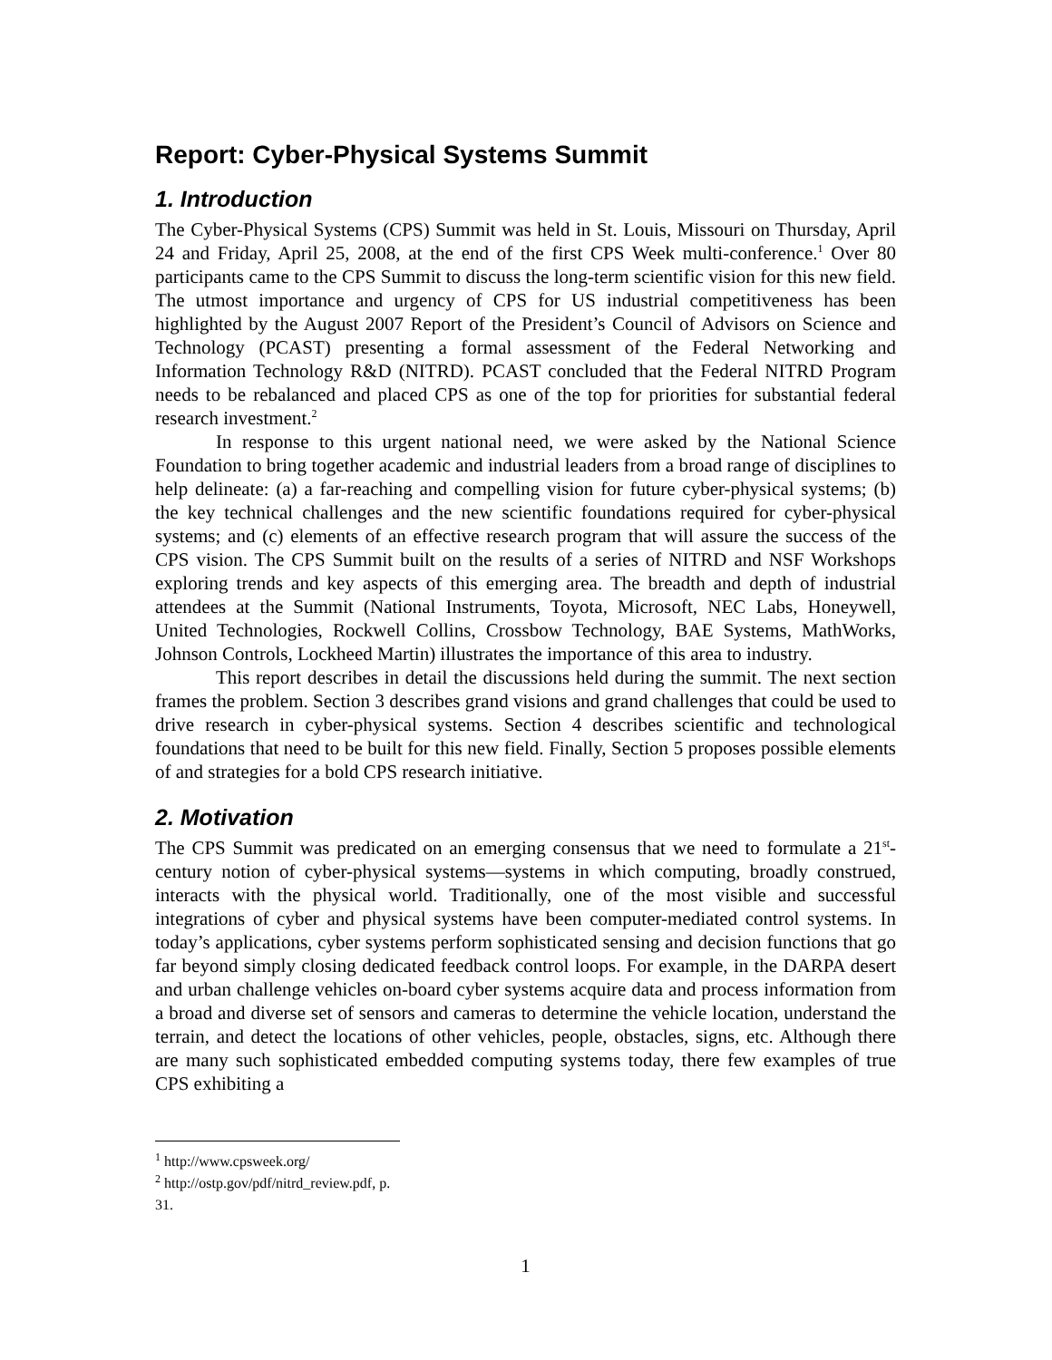Report: Cyber-Physical Systems Summit
1. Introduction
The Cyber-Physical Systems (CPS) Summit was held in St. Louis, Missouri on Thursday, April 24 and Friday, April 25, 2008, at the end of the first CPS Week multi-conference.<sup>1</sup> Over 80 participants came to the CPS Summit to discuss the long-term scientific vision for this new field. The utmost importance and urgency of CPS for US industrial competitiveness has been highlighted by the August 2007 Report of the President’s Council of Advisors on Science and Technology (PCAST) presenting a formal assessment of the Federal Networking and Information Technology R&D (NITRD). PCAST concluded that the Federal NITRD Program needs to be rebalanced and placed CPS as one of the top for priorities for substantial federal research investment.<sup>2</sup>
In response to this urgent national need, we were asked by the National Science Foundation to bring together academic and industrial leaders from a broad range of disciplines to help delineate: (a) a far-reaching and compelling vision for future cyber-physical systems; (b) the key technical challenges and the new scientific foundations required for cyber-physical systems; and (c) elements of an effective research program that will assure the success of the CPS vision. The CPS Summit built on the results of a series of NITRD and NSF Workshops exploring trends and key aspects of this emerging area. The breadth and depth of industrial attendees at the Summit (National Instruments, Toyota, Microsoft, NEC Labs, Honeywell, United Technologies, Rockwell Collins, Crossbow Technology, BAE Systems, MathWorks, Johnson Controls, Lockheed Martin) illustrates the importance of this area to industry.
This report describes in detail the discussions held during the summit. The next section frames the problem. Section 3 describes grand visions and grand challenges that could be used to drive research in cyber-physical systems. Section 4 describes scientific and technological foundations that need to be built for this new field. Finally, Section 5 proposes possible elements of and strategies for a bold CPS research initiative.
2. Motivation
The CPS Summit was predicated on an emerging consensus that we need to formulate a 21<sup>st</sup>-century notion of cyber-physical systems—systems in which computing, broadly construed, interacts with the physical world. Traditionally, one of the most visible and successful integrations of cyber and physical systems have been computer-mediated control systems. In today’s applications, cyber systems perform sophisticated sensing and decision functions that go far beyond simply closing dedicated feedback control loops. For example, in the DARPA desert and urban challenge vehicles on-board cyber systems acquire data and process information from a broad and diverse set of sensors and cameras to determine the vehicle location, understand the terrain, and detect the locations of other vehicles, people, obstacles, signs, etc. Although there are many such sophisticated embedded computing systems today, there few examples of true CPS exhibiting a
<sup>1</sup> http://www.cpsweek.org/
<sup>2</sup> http://ostp.gov/pdf/nitrd_review.pdf, p. 31.
1